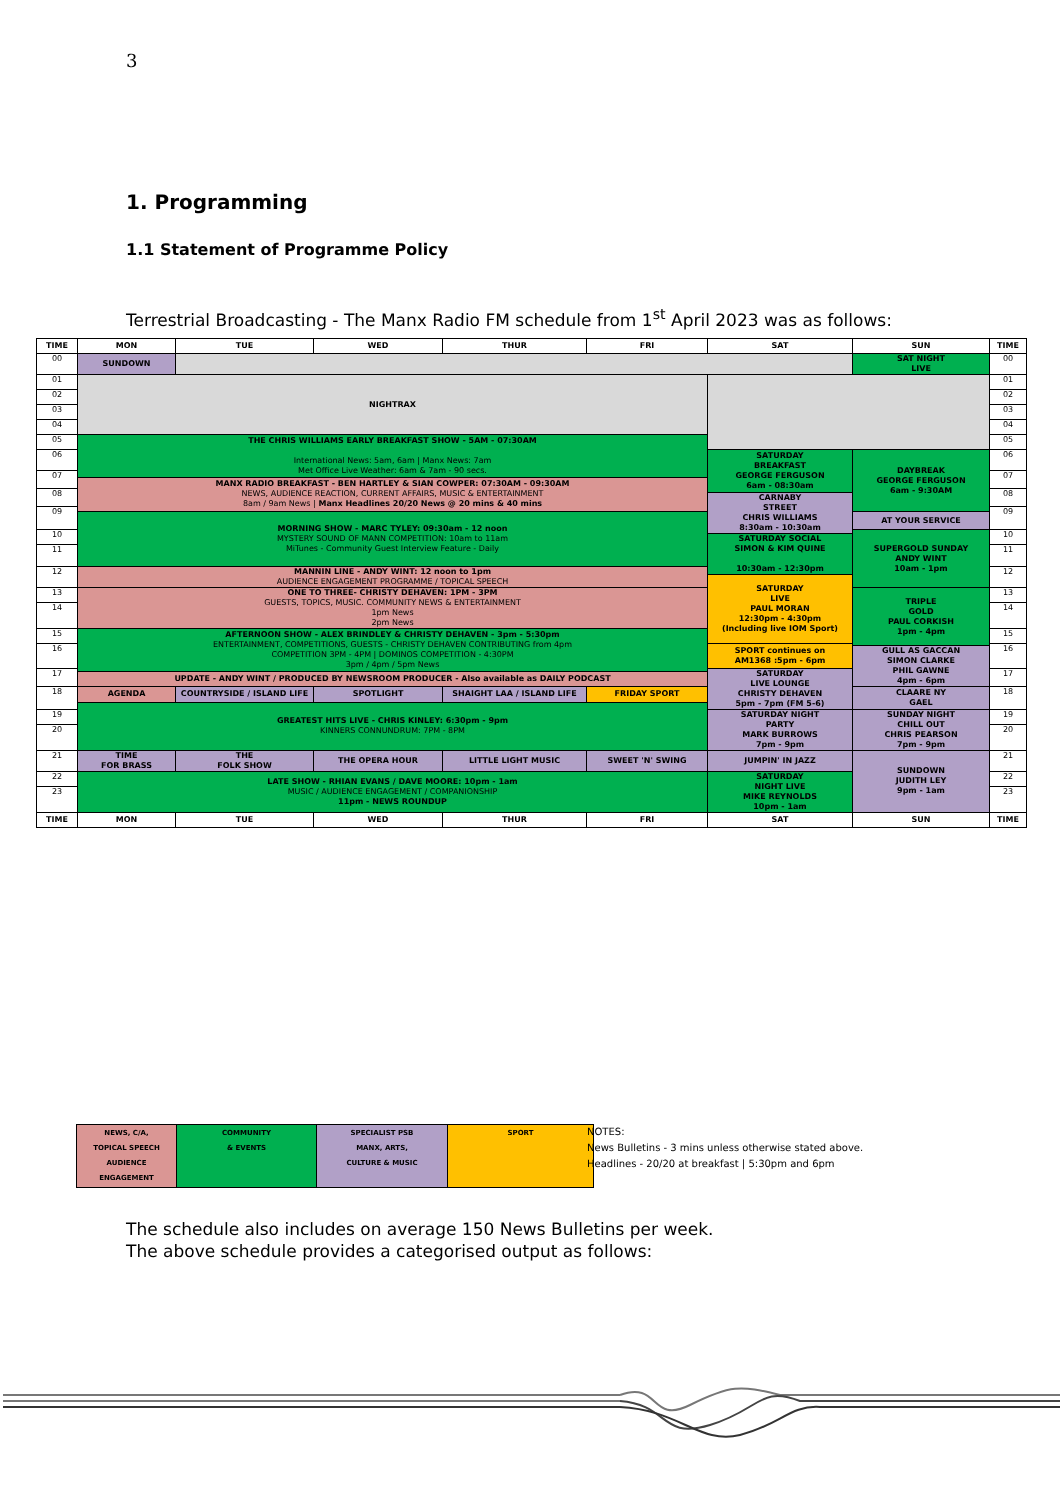3
1. Programming
1.1 Statement of Programme Policy
Terrestrial Broadcasting - The Manx Radio FM schedule from 1<sup>st</sup> April 2023 was as follows:
| TIME | MON | TUE | WED | THUR | FRI | SAT | SUN | TIME |
| --- | --- | --- | --- | --- | --- | --- | --- | --- |
| 00 | SUNDOWN | | | | | | SAT NIGHT LIVE | 00 |
| 01 | NIGHTRAX | | | | | | | 01 |
| 02 | | | | | | | | 02 |
| 03 | | | | | | | | 03 |
| 04 | | | | | | | | 04 |
| 05 | THE CHRIS WILLIAMS EARLY BREAKFAST SHOW - 5AM - 07:30AM International News: 5am, 6am / Manx News: 7am Met Office Live Weather: 6am & 7am - 90 secs. | | | | | | | 05 |
| 06 | | | | | | SATURDAY BREAKFAST GEORGE FERGUSON 6am - 08:30am | DAYBREAK GEORGE FERGUSON 6am - 9:30AM | 06 |
| 07 | | | | | | | | 07 |
| | MANX RADIO BREAKFAST - BEN HARTLEY & SIAN COWPER: 07:30AM - 09:30AM NEWS, AUDIENCE REACTION, CURRENT AFFAIRS, MUSIC & ENTERTAINMENT 8am / 9am News / Manx Headlines 20/20 News @ 20 mins & 40 mins | | | | | | | |
| 08 | | | | | | | | 08 |
| | | | | | | CARNABY STREET CHRIS WILLIAMS 8:30am - 10:30am | | |
| 09 | | | | | | | | 09 |
| | MORNING SHOW - MARC TYLEY: 09:30am - 12 noon MYSTERY SOUND OF MANN COMPETITION: 10am to 11am MiTunes - Community Guest Interview Feature - Daily | | | | | | AT YOUR SERVICE | |
| 10 | | | | | | | SUPERGOLD SUNDAY ANDY WINT 10am - 1pm | 10 |
| | | | | | | SATURDAY SOCIAL SIMON & KIM QUINE 10:30am - 12:30pm | | |
| 11 | | | | | | | | 11 |
| 12 | MANNIN LINE - ANDY WINT: 12 noon to 1pm AUDIENCE ENGAGEMENT PROGRAMME / TOPICAL SPEECH | | | | | | | 12 |
| | | | | | | SATURDAY LIVE PAUL MORAN 12:30pm - 4:30pm (Including live IOM Sport) | | |
| 13 | ONE TO THREE- CHRISTY DEHAVEN: 1PM - 3PM GUESTS, TOPICS, MUSIC. COMMUNITY NEWS & ENTERTAINMENT 1pm News 2pm News | | | | | | TRIPLE GOLD PAUL CORKISH 1pm - 4pm | 13 |
| 14 | | | | | | | | 14 |
| 15 | AFTERNOON SHOW - ALEX BRINDLEY & CHRISTY DEHAVEN - 3pm - 5:30pm ENTERTAINMENT, COMPETITIONS, GUESTS - CHRISTY DEHAVEN CONTRIBUTING from 4pm COMPETITION 3PM - 4PM / DOMINOS COMPETITION - 4:30PM 3pm / 4pm / 5pm News | | | | | | | 15 |
| 16 | | | | | | SPORT continues on AM1368 :5pm - 6pm | | 16 |
| | | | | | | | GULL AS GACCAN SIMON CLARKE PHIL GAWNE 4pm - 6pm | |
| 17 | | | | | | SATURDAY LIVE LOUNGE CHRISTY DEHAVEN 5pm - 7pm (FM 5-6) | | 17 |
| | UPDATE - ANDY WINT / PRODUCED BY NEWSROOM PRODUCER - Also available as DAILY PODCAST | | | | | | | |
| 18 | AGENDA | COUNTRYSIDE / ISLAND LIFE | SPOTLIGHT | SHAIGHT LAA / ISLAND LIFE | FRIDAY SPORT | | CLAARE NY GAEL | 18 |
| | GREATEST HITS LIVE - CHRIS KINLEY: 6:30pm - 9pm KINNERS CONNUNDRUM: 7PM - 8PM | | | | | | | |
| 19 | | | | | | SATURDAY NIGHT PARTY MARK BURROWS 7pm - 9pm | SUNDAY NIGHT CHILL OUT CHRIS PEARSON 7pm - 9pm | 19 |
| 20 | | | | | | | | 20 |
| 21 | TIME FOR BRASS | THE FOLK SHOW | THE OPERA HOUR | LITTLE LIGHT MUSIC | SWEET 'N' SWING | JUMPIN' IN JAZZ | SUNDOWN JUDITH LEY 9pm - 1am | 21 |
| 22 | LATE SHOW - RHIAN EVANS / DAVE MOORE: 10pm - 1am MUSIC / AUDIENCE ENGAGEMENT / COMPANIONSHIP 11pm - NEWS ROUNDUP | | | | | SATURDAY NIGHT LIVE MIKE REYNOLDS 10pm - 1am | | 22 |
| 23 | | | | | | | | 23 |
| TIME | MON | TUE | WED | THUR | FRI | SAT | SUN | TIME |
| NEWS, C/A, TOPICAL SPEECH AUDIENCE ENGAGEMENT | COMMUNITY & EVENTS | SPECIALIST PSB MANX, ARTS, CULTURE & MUSIC | SPORT |
NOTES:
News Bulletins - 3 mins unless otherwise stated above.
Headlines - 20/20 at breakfast | 5:30pm and 6pm
The schedule also includes on average 150 News Bulletins per week.
The above schedule provides a categorised output as follows: